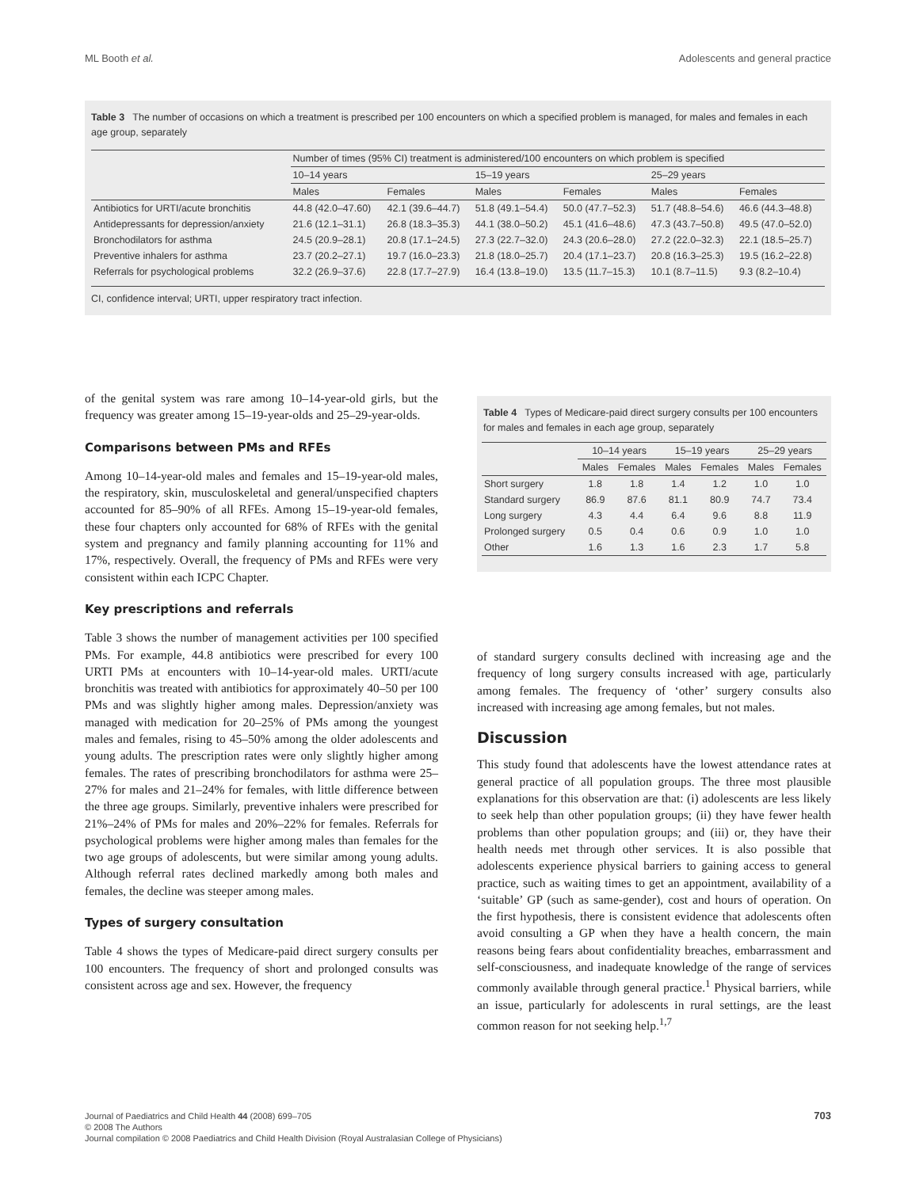ML Booth et al. Adolescents and general practice
Table 3 The number of occasions on which a treatment is prescribed per 100 encounters on which a specified problem is managed, for males and females in each age group, separately
| | Number of times (95% CI) treatment is administered/100 encounters on which problem is specified | | | | | |
| --- | --- | --- | --- | --- | --- | --- |
| | 10–14 years | | 15–19 years | | 25–29 years | |
| | Males | Females | Males | Females | Males | Females |
| Antibiotics for URTI/acute bronchitis | 44.8 (42.0–47.60) | 42.1 (39.6–44.7) | 51.8 (49.1–54.4) | 50.0 (47.7–52.3) | 51.7 (48.8–54.6) | 46.6 (44.3–48.8) |
| Antidepressants for depression/anxiety | 21.6 (12.1–31.1) | 26.8 (18.3–35.3) | 44.1 (38.0–50.2) | 45.1 (41.6–48.6) | 47.3 (43.7–50.8) | 49.5 (47.0–52.0) |
| Bronchodilators for asthma | 24.5 (20.9–28.1) | 20.8 (17.1–24.5) | 27.3 (22.7–32.0) | 24.3 (20.6–28.0) | 27.2 (22.0–32.3) | 22.1 (18.5–25.7) |
| Preventive inhalers for asthma | 23.7 (20.2–27.1) | 19.7 (16.0–23.3) | 21.8 (18.0–25.7) | 20.4 (17.1–23.7) | 20.8 (16.3–25.3) | 19.5 (16.2–22.8) |
| Referrals for psychological problems | 32.2 (26.9–37.6) | 22.8 (17.7–27.9) | 16.4 (13.8–19.0) | 13.5 (11.7–15.3) | 10.1 (8.7–11.5) | 9.3 (8.2–10.4) |
CI, confidence interval; URTI, upper respiratory tract infection.
of the genital system was rare among 10–14-year-old girls, but the frequency was greater among 15–19-year-olds and 25–29-year-olds.
Comparisons between PMs and RFEs
Among 10–14-year-old males and females and 15–19-year-old males, the respiratory, skin, musculoskeletal and general/unspecified chapters accounted for 85–90% of all RFEs. Among 15–19-year-old females, these four chapters only accounted for 68% of RFEs with the genital system and pregnancy and family planning accounting for 11% and 17%, respectively. Overall, the frequency of PMs and RFEs were very consistent within each ICPC Chapter.
Key prescriptions and referrals
Table 3 shows the number of management activities per 100 specified PMs. For example, 44.8 antibiotics were prescribed for every 100 URTI PMs at encounters with 10–14-year-old males. URTI/acute bronchitis was treated with antibiotics for approximately 40–50 per 100 PMs and was slightly higher among males. Depression/anxiety was managed with medication for 20–25% of PMs among the youngest males and females, rising to 45–50% among the older adolescents and young adults. The prescription rates were only slightly higher among females. The rates of prescribing bronchodilators for asthma were 25–27% for males and 21–24% for females, with little difference between the three age groups. Similarly, preventive inhalers were prescribed for 21%–24% of PMs for males and 20%–22% for females. Referrals for psychological problems were higher among males than females for the two age groups of adolescents, but were similar among young adults. Although referral rates declined markedly among both males and females, the decline was steeper among males.
Types of surgery consultation
Table 4 shows the types of Medicare-paid direct surgery consults per 100 encounters. The frequency of short and prolonged consults was consistent across age and sex. However, the frequency
Table 4 Types of Medicare-paid direct surgery consults per 100 encounters for males and females in each age group, separately
| | 10–14 years | | 15–19 years | | 25–29 years | |
| | Males | Females | Males | Females | Males | Females |
| Short surgery | 1.8 | 1.8 | 1.4 | 1.2 | 1.0 | 1.0 |
| Standard surgery | 86.9 | 87.6 | 81.1 | 80.9 | 74.7 | 73.4 |
| Long surgery | 4.3 | 4.4 | 6.4 | 9.6 | 8.8 | 11.9 |
| Prolonged surgery | 0.5 | 0.4 | 0.6 | 0.9 | 1.0 | 1.0 |
| Other | 1.6 | 1.3 | 1.6 | 2.3 | 1.7 | 5.8 |
of standard surgery consults declined with increasing age and the frequency of long surgery consults increased with age, particularly among females. The frequency of ‘other’ surgery consults also increased with increasing age among females, but not males.
Discussion
This study found that adolescents have the lowest attendance rates at general practice of all population groups. The three most plausible explanations for this observation are that: (i) adolescents are less likely to seek help than other population groups; (ii) they have fewer health problems than other population groups; and (iii) or, they have their health needs met through other services. It is also possible that adolescents experience physical barriers to gaining access to general practice, such as waiting times to get an appointment, availability of a ‘suitable’ GP (such as same-gender), cost and hours of operation. On the first hypothesis, there is consistent evidence that adolescents often avoid consulting a GP when they have a health concern, the main reasons being fears about confidentiality breaches, embarrassment and self-consciousness, and inadequate knowledge of the range of services commonly available through general practice.<sup>1</sup> Physical barriers, while an issue, particularly for adolescents in rural settings, are the least common reason for not seeking help.<sup>1,7</sup>
Journal of Paediatrics and Child Health 44 (2008) 699–705 703
© 2008 The Authors
Journal compilation © 2008 Paediatrics and Child Health Division (Royal Australasian College of Physicians)